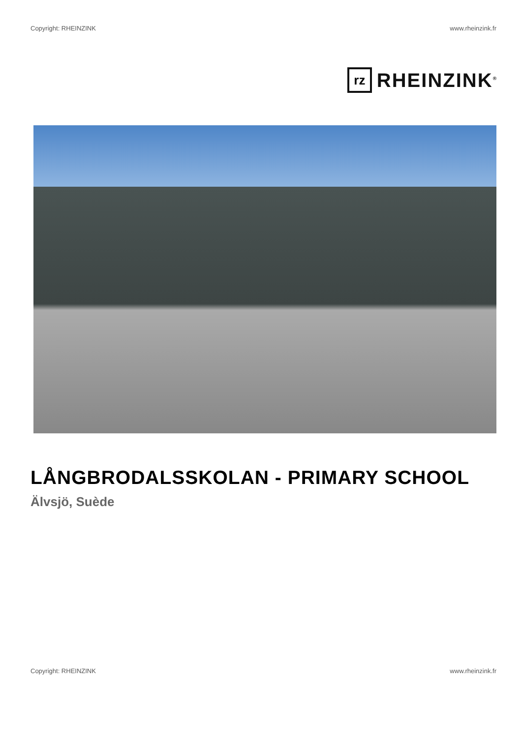Copyright: RHEINZINK www.rheinzink.fr
rz
RHEINZINK<sup>®</sup>
LÅNGBRODALSSKOLAN - PRIMARY SCHOOL
Älvsjö, Suède
Copyright: RHEINZINK www.rheinzink.fr